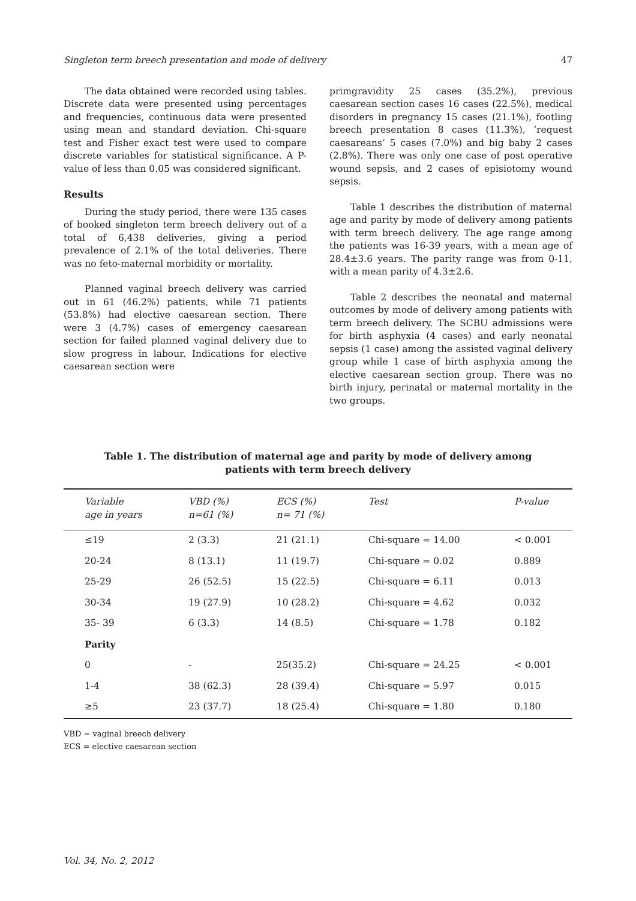Singleton term breech presentation and mode of delivery 47
The data obtained were recorded using tables. Discrete data were presented using percentages and frequencies, continuous data were presented using mean and standard deviation. Chi-square test and Fisher exact test were used to compare discrete variables for statistical significance. A P-value of less than 0.05 was considered significant.
Results
During the study period, there were 135 cases of booked singleton term breech delivery out of a total of 6,438 deliveries, giving a period prevalence of 2.1% of the total deliveries. There was no feto-maternal morbidity or mortality.
Planned vaginal breech delivery was carried out in 61 (46.2%) patients, while 71 patients (53.8%) had elective caesarean section. There were 3 (4.7%) cases of emergency caesarean section for failed planned vaginal delivery due to slow progress in labour. Indications for elective caesarean section were
primgravidity 25 cases (35.2%), previous caesarean section cases 16 cases (22.5%), medical disorders in pregnancy 15 cases (21.1%), footling breech presentation 8 cases (11.3%), ‘request caesareans’ 5 cases (7.0%) and big baby 2 cases (2.8%). There was only one case of post operative wound sepsis, and 2 cases of episiotomy wound sepsis.
Table 1 describes the distribution of maternal age and parity by mode of delivery among patients with term breech delivery. The age range among the patients was 16-39 years, with a mean age of 28.4±3.6 years. The parity range was from 0-11, with a mean parity of 4.3±2.6.
Table 2 describes the neonatal and maternal outcomes by mode of delivery among patients with term breech delivery. The SCBU admissions were for birth asphyxia (4 cases) and early neonatal sepsis (1 case) among the assisted vaginal delivery group while 1 case of birth asphyxia among the elective caesarean section group. There was no birth injury, perinatal or maternal mortality in the two groups.
Table 1. The distribution of maternal age and parity by mode of delivery among patients with term breech delivery
| Variable age in years | VBD (%) n=61 (%) | ECS (%) n= 71 (%) | Test | P-value |
| --- | --- | --- | --- | --- |
| ≤19 | 2 (3.3) | 21 (21.1) | Chi-square = 14.00 | < 0.001 |
| 20-24 | 8 (13.1) | 11 (19.7) | Chi-square = 0.02 | 0.889 |
| 25-29 | 26 (52.5) | 15 (22.5) | Chi-square = 6.11 | 0.013 |
| 30-34 | 19 (27.9) | 10 (28.2) | Chi-square = 4.62 | 0.032 |
| 35- 39 | 6 (3.3) | 14 (8.5) | Chi-square = 1.78 | 0.182 |
| Parity | | | | |
| 0 | - | 25(35.2) | Chi-square = 24.25 | < 0.001 |
| 1-4 | 38 (62.3) | 28 (39.4) | Chi-square = 5.97 | 0.015 |
| ≥5 | 23 (37.7) | 18 (25.4) | Chi-square = 1.80 | 0.180 |
VBD = vaginal breech delivery
ECS = elective caesarean section
Vol. 34, No. 2, 2012